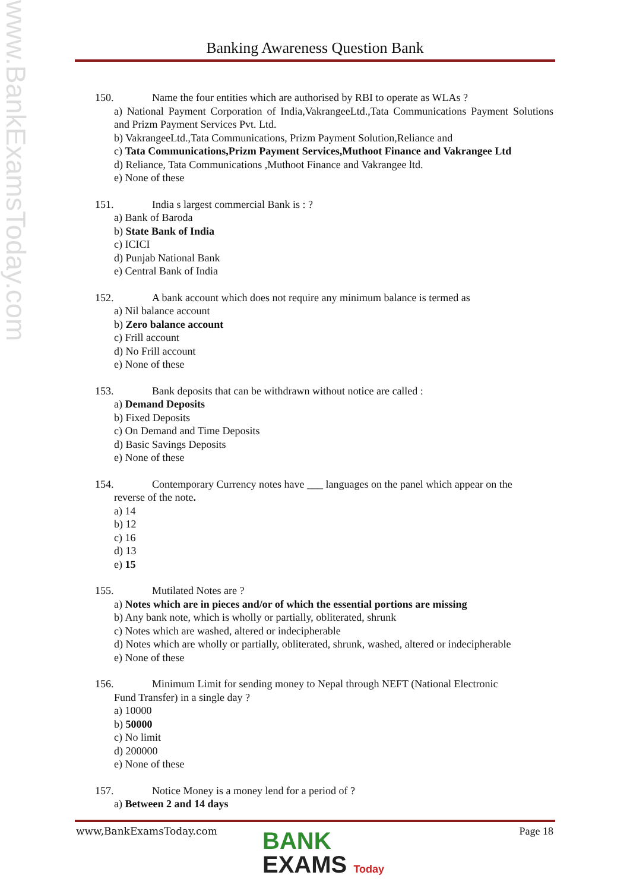www.BankExamsToday.com
Banking Awareness Question Bank
150. Name the four entities which are authorised by RBI to operate as WLAs ?
a) National Payment Corporation of India,VakrangeeLtd.,Tata Communications Payment Solutions and Prizm Payment Services Pvt. Ltd.
b) VakrangeeLtd.,Tata Communications, Prizm Payment Solution,Reliance and
c) Tata Communications,Prizm Payment Services,Muthoot Finance and Vakrangee Ltd
d) Reliance, Tata Communications ,Muthoot Finance and Vakrangee ltd.
e) None of these
151. India s largest commercial Bank is : ?
a) Bank of Baroda
b) State Bank of India
c) ICICI
d) Punjab National Bank
e) Central Bank of India
152. A bank account which does not require any minimum balance is termed as
a) Nil balance account
b) Zero balance account
c) Frill account
d) No Frill account
e) None of these
153. Bank deposits that can be withdrawn without notice are called :
a) Demand Deposits
b) Fixed Deposits
c) On Demand and Time Deposits
d) Basic Savings Deposits
e) None of these
154. Contemporary Currency notes have ___ languages on the panel which appear on the
reverse of the note.
a) 14
b) 12
c) 16
d) 13
e) 15
155. Mutilated Notes are ?
a) Notes which are in pieces and/or of which the essential portions are missing
b) Any bank note, which is wholly or partially, obliterated, shrunk
c) Notes which are washed, altered or indecipherable
d) Notes which are wholly or partially, obliterated, shrunk, washed, altered or indecipherable
e) None of these
156. Minimum Limit for sending money to Nepal through NEFT (National Electronic
Fund Transfer) in a single day ?
a) 10000
b) 50000
c) No limit
d) 200000
e) None of these
157. Notice Money is a money lend for a period of ?
a) Between 2 and 14 days
www,BankExamsToday.com Page 18
BANK
EXAMS Today